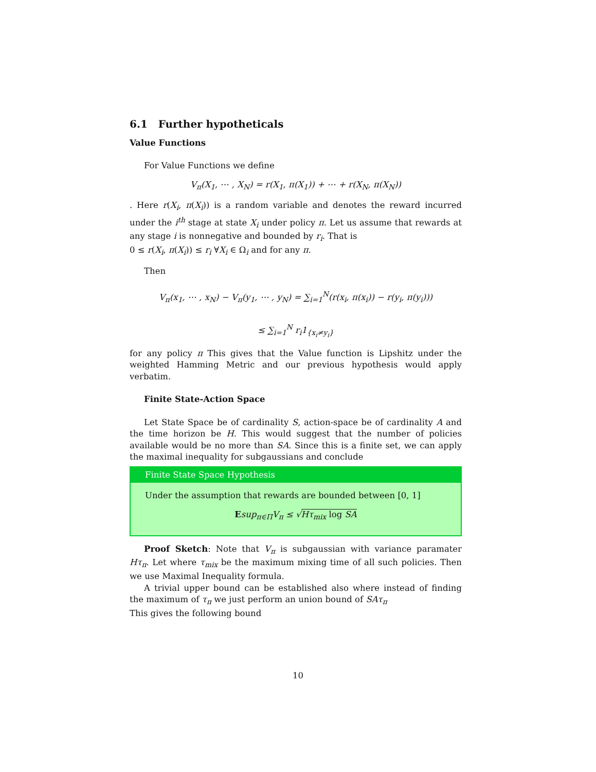6.1 Further hypotheticals
Value Functions
For Value Functions we define
V<sub>π</sub>(X<sub>1</sub>, ⋯ , X<sub>N</sub>) = r(X<sub>1</sub>, π(X<sub>1</sub>)) + ⋯ + r(X<sub>N</sub>, π(X<sub>N</sub>))
. Here r(X<sub>i</sub>, π(X<sub>i</sub>)) is a random variable and denotes the reward incurred under the i<sup>th</sup> stage at state X<sub>i</sub> under policy π. Let us assume that rewards at any stage i is nonnegative and bounded by r<sub>i</sub>. That is
0 ≤ r(X<sub>i</sub>, π(X<sub>i</sub>)) ≤ r<sub>i</sub> ∀X<sub>i</sub> ∈ Ω<sub>i</sub> and for any π.
Then
V<sub>π</sub>(x<sub>1</sub>, ⋯ , x<sub>N</sub>) − V<sub>π</sub>(y<sub>1</sub>, ⋯ , y<sub>N</sub>) = ∑<sub>i=1</sub><sup>N</sup>(r(x<sub>i</sub>, π(x<sub>i</sub>)) − r(y<sub>i</sub>, π(y<sub>i</sub>)))
≤ ∑<sub>i=1</sub><sup>N</sup> r<sub>i</sub>1<sub>{x<sub>i</sub>≠y<sub>i</sub>}</sub>
for any policy π This gives that the Value function is Lipshitz under the weighted Hamming Metric and our previous hypothesis would apply verbatim.
Finite State-Action Space
Let State Space be of cardinality S, action-space be of cardinality A and the time horizon be H. This would suggest that the number of policies available would be no more than SA. Since this is a finite set, we can apply the maximal inequality for subgaussians and conclude
Finite State Space Hypothesis
Under the assumption that rewards are bounded between [0, 1]
Esup<sub>π∈Π</sub>V<sub>π</sub> ≤ √Hτ<sub>mix</sub> log SA
Proof Sketch: Note that V<sub>π</sub> is subgaussian with variance paramater Hτ<sub>π</sub>. Let where τ<sub>mix</sub> be the maximum mixing time of all such policies. Then we use Maximal Inequality formula.
A trivial upper bound can be established also where instead of finding the maximum of τ<sub>π</sub> we just perform an union bound of SAτ<sub>π</sub>
This gives the following bound
10